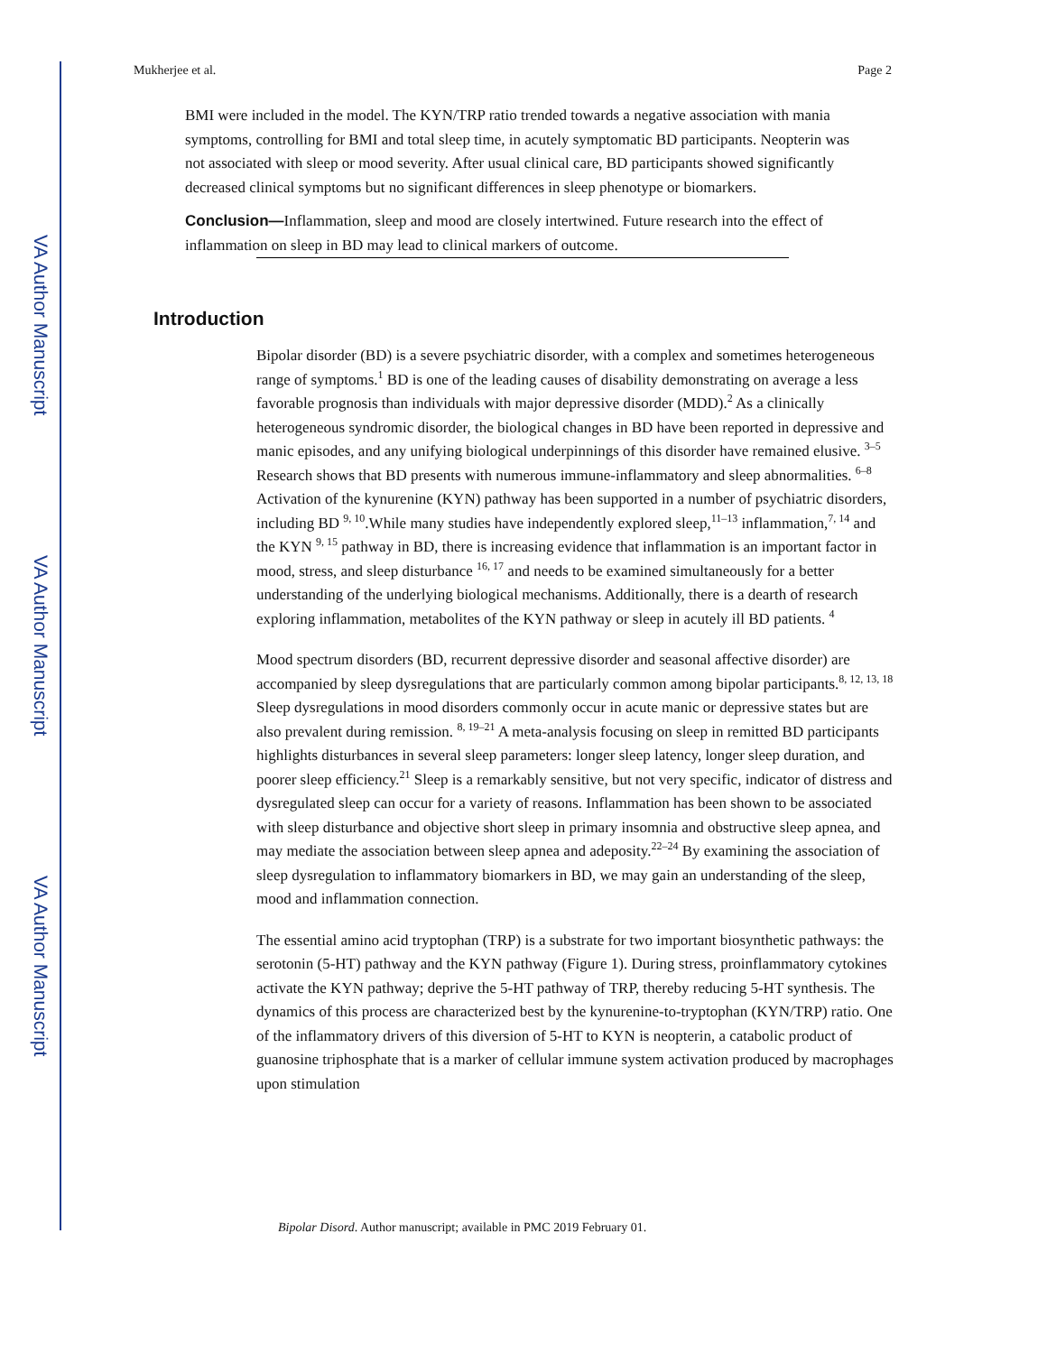VA Author Manuscript
VA Author Manuscript
VA Author Manuscript
Mukherjee et al. Page 2
BMI were included in the model. The KYN/TRP ratio trended towards a negative association with mania symptoms, controlling for BMI and total sleep time, in acutely symptomatic BD participants. Neopterin was not associated with sleep or mood severity. After usual clinical care, BD participants showed significantly decreased clinical symptoms but no significant differences in sleep phenotype or biomarkers.
Conclusion—Inflammation, sleep and mood are closely intertwined. Future research into the effect of inflammation on sleep in BD may lead to clinical markers of outcome.
Introduction
Bipolar disorder (BD) is a severe psychiatric disorder, with a complex and sometimes heterogeneous range of symptoms.<sup>1</sup> BD is one of the leading causes of disability demonstrating on average a less favorable prognosis than individuals with major depressive disorder (MDD).<sup>2</sup> As a clinically heterogeneous syndromic disorder, the biological changes in BD have been reported in depressive and manic episodes, and any unifying biological underpinnings of this disorder have remained elusive. <sup>3–5</sup> Research shows that BD presents with numerous immune-inflammatory and sleep abnormalities. <sup>6–8</sup> Activation of the kynurenine (KYN) pathway has been supported in a number of psychiatric disorders, including BD <sup>9, 10</sup>.While many studies have independently explored sleep,<sup>11–13</sup> inflammation,<sup>7, 14</sup> and the KYN <sup>9, 15</sup> pathway in BD, there is increasing evidence that inflammation is an important factor in mood, stress, and sleep disturbance <sup>16, 17</sup> and needs to be examined simultaneously for a better understanding of the underlying biological mechanisms. Additionally, there is a dearth of research exploring inflammation, metabolites of the KYN pathway or sleep in acutely ill BD patients. <sup>4</sup>
Mood spectrum disorders (BD, recurrent depressive disorder and seasonal affective disorder) are accompanied by sleep dysregulations that are particularly common among bipolar participants.<sup>8, 12, 13, 18</sup> Sleep dysregulations in mood disorders commonly occur in acute manic or depressive states but are also prevalent during remission. <sup>8, 19–21</sup> A meta-analysis focusing on sleep in remitted BD participants highlights disturbances in several sleep parameters: longer sleep latency, longer sleep duration, and poorer sleep efficiency.<sup>21</sup> Sleep is a remarkably sensitive, but not very specific, indicator of distress and dysregulated sleep can occur for a variety of reasons. Inflammation has been shown to be associated with sleep disturbance and objective short sleep in primary insomnia and obstructive sleep apnea, and may mediate the association between sleep apnea and adeposity.<sup>22–24</sup> By examining the association of sleep dysregulation to inflammatory biomarkers in BD, we may gain an understanding of the sleep, mood and inflammation connection.
The essential amino acid tryptophan (TRP) is a substrate for two important biosynthetic pathways: the serotonin (5-HT) pathway and the KYN pathway (Figure 1). During stress, proinflammatory cytokines activate the KYN pathway; deprive the 5-HT pathway of TRP, thereby reducing 5-HT synthesis. The dynamics of this process are characterized best by the kynurenine-to-tryptophan (KYN/TRP) ratio. One of the inflammatory drivers of this diversion of 5-HT to KYN is neopterin, a catabolic product of guanosine triphosphate that is a marker of cellular immune system activation produced by macrophages upon stimulation
Bipolar Disord. Author manuscript; available in PMC 2019 February 01.